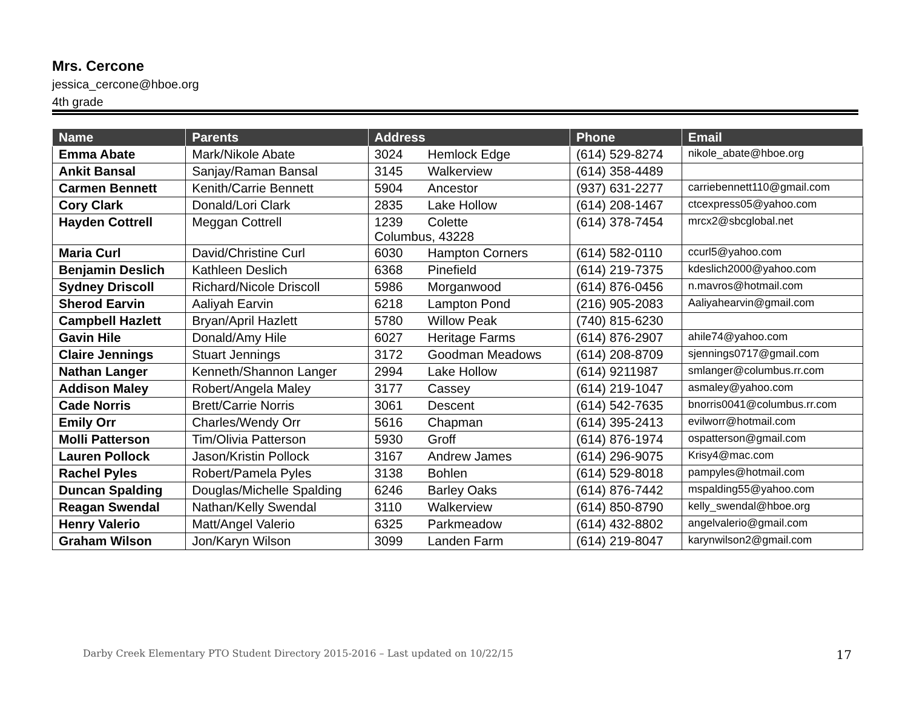Mrs. Cercone
jessica_cercone@hboe.org
4th grade
| Name | Parents | Address | Phone | Email |
| --- | --- | --- | --- | --- |
| Emma Abate | Mark/Nikole Abate | 3024 Hemlock Edge | (614) 529-8274 | nikole_abate@hboe.org |
| Ankit Bansal | Sanjay/Raman Bansal | 3145 Walkerview | (614) 358-4489 | |
| Carmen Bennett | Kenith/Carrie Bennett | 5904 Ancestor | (937) 631-2277 | carriebennett110@gmail.com |
| Cory Clark | Donald/Lori Clark | 2835 Lake Hollow | (614) 208-1467 | ctcexpress05@yahoo.com |
| Hayden Cottrell | Meggan Cottrell | 1239 Colette Columbus, 43228 | (614) 378-7454 | mrcx2@sbcglobal.net |
| Maria Curl | David/Christine Curl | 6030 Hampton Corners | (614) 582-0110 | ccurl5@yahoo.com |
| Benjamin Deslich | Kathleen Deslich | 6368 Pinefield | (614) 219-7375 | kdeslich2000@yahoo.com |
| Sydney Driscoll | Richard/Nicole Driscoll | 5986 Morganwood | (614) 876-0456 | n.mavros@hotmail.com |
| Sherod Earvin | Aaliyah Earvin | 6218 Lampton Pond | (216) 905-2083 | Aaliyahearvin@gmail.com |
| Campbell Hazlett | Bryan/April Hazlett | 5780 Willow Peak | (740) 815-6230 | |
| Gavin Hile | Donald/Amy Hile | 6027 Heritage Farms | (614) 876-2907 | ahile74@yahoo.com |
| Claire Jennings | Stuart Jennings | 3172 Goodman Meadows | (614) 208-8709 | sjennings0717@gmail.com |
| Nathan Langer | Kenneth/Shannon Langer | 2994 Lake Hollow | (614) 9211987 | smlanger@columbus.rr.com |
| Addison Maley | Robert/Angela Maley | 3177 Cassey | (614) 219-1047 | asmaley@yahoo.com |
| Cade Norris | Brett/Carrie Norris | 3061 Descent | (614) 542-7635 | bnorris0041@columbus.rr.com |
| Emily Orr | Charles/Wendy Orr | 5616 Chapman | (614) 395-2413 | evilworr@hotmail.com |
| Molli Patterson | Tim/Olivia Patterson | 5930 Groff | (614) 876-1974 | ospatterson@gmail.com |
| Lauren Pollock | Jason/Kristin Pollock | 3167 Andrew James | (614) 296-9075 | Krisy4@mac.com |
| Rachel Pyles | Robert/Pamela Pyles | 3138 Bohlen | (614) 529-8018 | pampyles@hotmail.com |
| Duncan Spalding | Douglas/Michelle Spalding | 6246 Barley Oaks | (614) 876-7442 | mspalding55@yahoo.com |
| Reagan Swendal | Nathan/Kelly Swendal | 3110 Walkerview | (614) 850-8790 | kelly_swendal@hboe.org |
| Henry Valerio | Matt/Angel Valerio | 6325 Parkmeadow | (614) 432-8802 | angelvalerio@gmail.com |
| Graham Wilson | Jon/Karyn Wilson | 3099 Landen Farm | (614) 219-8047 | karynwilson2@gmail.com |
Darby Creek Elementary PTO Student Directory 2015-2016 – Last updated on 10/22/15 17